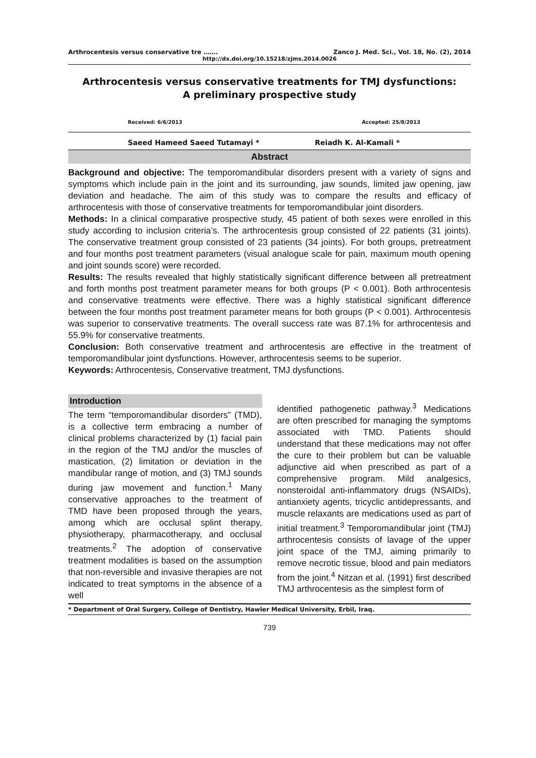Arthrocentesis versus conservative tre ……. Zanco J. Med. Sci., Vol. 18, No. (2), 2014
http://dx.doi.org/10.15218/zjms.2014.0026
Arthrocentesis versus conservative treatments for TMJ dysfunctions:
A preliminary prospective study
Received: 6/6/2013 Accepted: 25/8/2013
Saeed Hameed Saeed Tutamayi * Reiadh K. Al-Kamali *
Abstract
Background and objective: The temporomandibular disorders present with a variety of signs and symptoms which include pain in the joint and its surrounding, jaw sounds, limited jaw opening, jaw deviation and headache. The aim of this study was to compare the results and efficacy of arthrocentesis with those of conservative treatments for temporomandibular joint disorders.
Methods: In a clinical comparative prospective study, 45 patient of both sexes were enrolled in this study according to inclusion criteria’s. The arthrocentesis group consisted of 22 patients (31 joints). The conservative treatment group consisted of 23 patients (34 joints). For both groups, pretreatment and four months post treatment parameters (visual analogue scale for pain, maximum mouth opening and joint sounds score) were recorded.
Results: The results revealed that highly statistically significant difference between all pretreatment and forth months post treatment parameter means for both groups (P < 0.001). Both arthrocentesis and conservative treatments were effective. There was a highly statistical significant difference between the four months post treatment parameter means for both groups (P < 0.001). Arthrocentesis was superior to conservative treatments. The overall success rate was 87.1% for arthrocentesis and 55.9% for conservative treatments.
Conclusion: Both conservative treatment and arthrocentesis are effective in the treatment of temporomandibular joint dysfunctions. However, arthrocentesis seems to be superior.
Keywords: Arthrocentesis, Conservative treatment, TMJ dysfunctions.
Introduction
The term “temporomandibular disorders” (TMD), is a collective term embracing a number of clinical problems characterized by (1) facial pain in the region of the TMJ and/or the muscles of mastication, (2) limitation or deviation in the mandibular range of motion, and (3) TMJ sounds during jaw movement and function.<sup>1</sup> Many conservative approaches to the treatment of TMD have been proposed through the years, among which are occlusal splint therapy, physiotherapy, pharmacotherapy, and occlusal treatments.<sup>2</sup> The adoption of conservative treatment modalities is based on the assumption that non-reversible and invasive therapies are not indicated to treat symptoms in the absence of a well
identified pathogenetic pathway.<sup>3</sup> Medications are often prescribed for managing the symptoms associated with TMD. Patients should understand that these medications may not offer the cure to their problem but can be valuable adjunctive aid when prescribed as part of a comprehensive program. Mild analgesics, nonsteroidal anti-inflammatory drugs (NSAIDs), antianxiety agents, tricyclic antidepressants, and muscle relaxants are medications used as part of initial treatment.<sup>3</sup> Temporomandibular joint (TMJ) arthrocentesis consists of lavage of the upper joint space of the TMJ, aiming primarily to remove necrotic tissue, blood and pain mediators from the joint.<sup>4</sup> Nitzan et al. (1991) first described TMJ arthrocentesis as the simplest form of
* Department of Oral Surgery, College of Dentistry, Hawler Medical University, Erbil, Iraq.
739